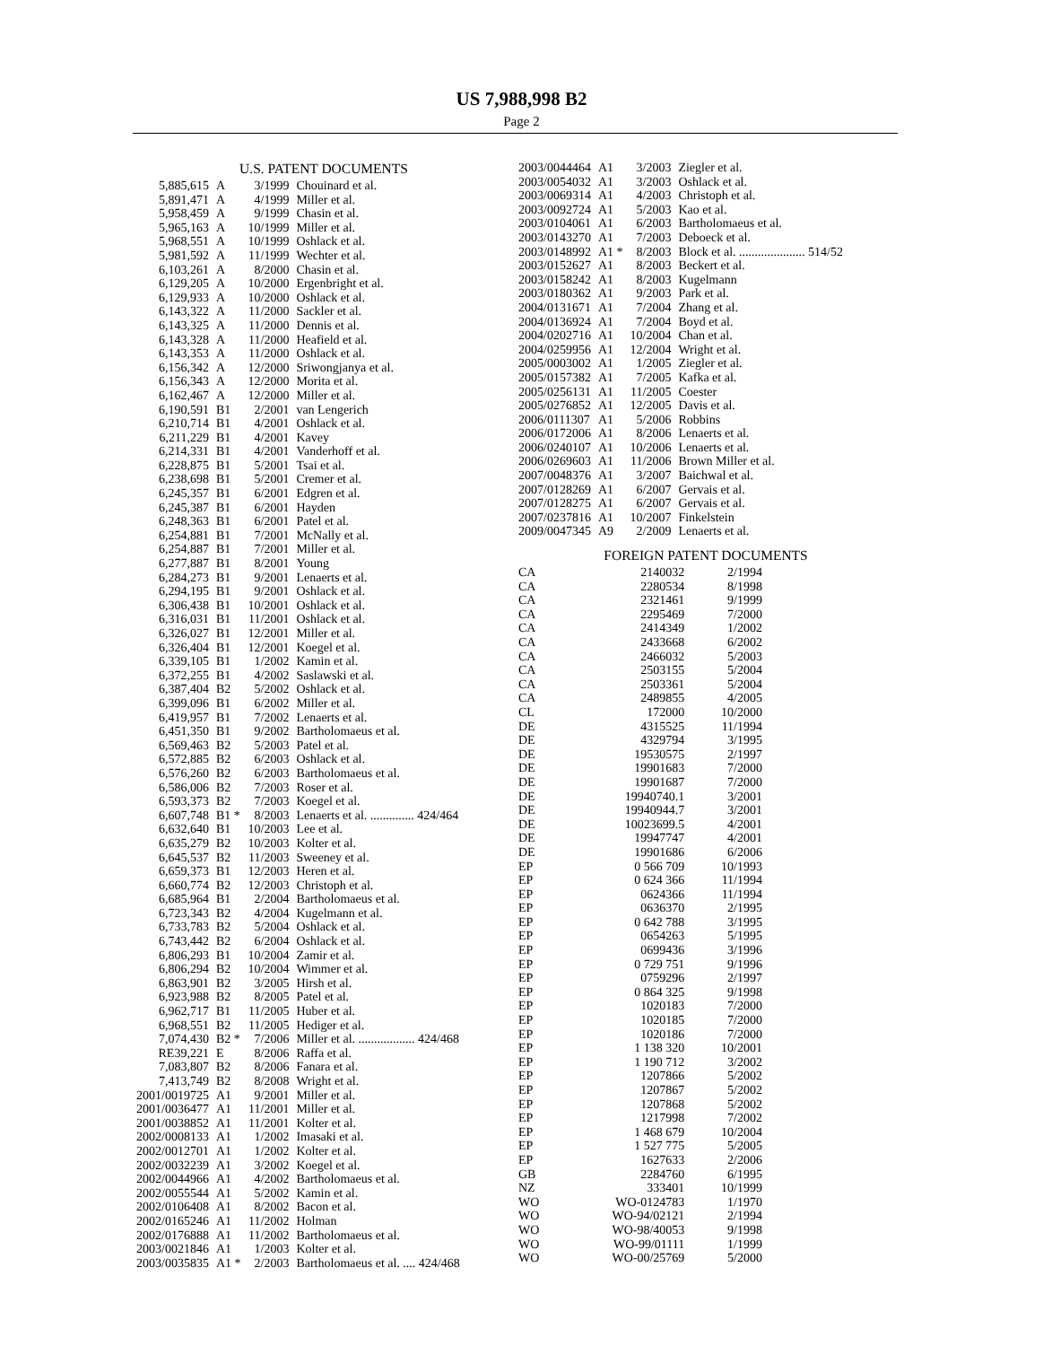US 7,988,998 B2
Page 2
U.S. PATENT DOCUMENTS
| 5,885,615 | A | 3/1999 | Chouinard et al. |
| 5,891,471 | A | 4/1999 | Miller et al. |
| 5,958,459 | A | 9/1999 | Chasin et al. |
| 5,965,163 | A | 10/1999 | Miller et al. |
| 5,968,551 | A | 10/1999 | Oshlack et al. |
| 5,981,592 | A | 11/1999 | Wechter et al. |
| 6,103,261 | A | 8/2000 | Chasin et al. |
| 6,129,205 | A | 10/2000 | Ergenbright et al. |
| 6,129,933 | A | 10/2000 | Oshlack et al. |
| 6,143,322 | A | 11/2000 | Sackler et al. |
| 6,143,325 | A | 11/2000 | Dennis et al. |
| 6,143,328 | A | 11/2000 | Heafield et al. |
| 6,143,353 | A | 11/2000 | Oshlack et al. |
| 6,156,342 | A | 12/2000 | Sriwongjanya et al. |
| 6,156,343 | A | 12/2000 | Morita et al. |
| 6,162,467 | A | 12/2000 | Miller et al. |
| 6,190,591 | B1 | 2/2001 | van Lengerich |
| 6,210,714 | B1 | 4/2001 | Oshlack et al. |
| 6,211,229 | B1 | 4/2001 | Kavey |
| 6,214,331 | B1 | 4/2001 | Vanderhoff et al. |
| 6,228,875 | B1 | 5/2001 | Tsai et al. |
| 6,238,698 | B1 | 5/2001 | Cremer et al. |
| 6,245,357 | B1 | 6/2001 | Edgren et al. |
| 6,245,387 | B1 | 6/2001 | Hayden |
| 6,248,363 | B1 | 6/2001 | Patel et al. |
| 6,254,881 | B1 | 7/2001 | McNally et al. |
| 6,254,887 | B1 | 7/2001 | Miller et al. |
| 6,277,887 | B1 | 8/2001 | Young |
| 6,284,273 | B1 | 9/2001 | Lenaerts et al. |
| 6,294,195 | B1 | 9/2001 | Oshlack et al. |
| 6,306,438 | B1 | 10/2001 | Oshlack et al. |
| 6,316,031 | B1 | 11/2001 | Oshlack et al. |
| 6,326,027 | B1 | 12/2001 | Miller et al. |
| 6,326,404 | B1 | 12/2001 | Koegel et al. |
| 6,339,105 | B1 | 1/2002 | Kamin et al. |
| 6,372,255 | B1 | 4/2002 | Saslawski et al. |
| 6,387,404 | B2 | 5/2002 | Oshlack et al. |
| 6,399,096 | B1 | 6/2002 | Miller et al. |
| 6,419,957 | B1 | 7/2002 | Lenaerts et al. |
| 6,451,350 | B1 | 9/2002 | Bartholomaeus et al. |
| 6,569,463 | B2 | 5/2003 | Patel et al. |
| 6,572,885 | B2 | 6/2003 | Oshlack et al. |
| 6,576,260 | B2 | 6/2003 | Bartholomaeus et al. |
| 6,586,006 | B2 | 7/2003 | Roser et al. |
| 6,593,373 | B2 | 7/2003 | Koegel et al. |
| 6,607,748 | B1 * | 8/2003 | Lenaerts et al. .............. 424/464 |
| 6,632,640 | B1 | 10/2003 | Lee et al. |
| 6,635,279 | B2 | 10/2003 | Kolter et al. |
| 6,645,537 | B2 | 11/2003 | Sweeney et al. |
| 6,659,373 | B1 | 12/2003 | Heren et al. |
| 6,660,774 | B2 | 12/2003 | Christoph et al. |
| 6,685,964 | B1 | 2/2004 | Bartholomaeus et al. |
| 6,723,343 | B2 | 4/2004 | Kugelmann et al. |
| 6,733,783 | B2 | 5/2004 | Oshlack et al. |
| 6,743,442 | B2 | 6/2004 | Oshlack et al. |
| 6,806,293 | B1 | 10/2004 | Zamir et al. |
| 6,806,294 | B2 | 10/2004 | Wimmer et al. |
| 6,863,901 | B2 | 3/2005 | Hirsh et al. |
| 6,923,988 | B2 | 8/2005 | Patel et al. |
| 6,962,717 | B1 | 11/2005 | Huber et al. |
| 6,968,551 | B2 | 11/2005 | Hediger et al. |
| 7,074,430 | B2 * | 7/2006 | Miller et al. .................. 424/468 |
| RE39,221 | E | 8/2006 | Raffa et al. |
| 7,083,807 | B2 | 8/2006 | Fanara et al. |
| 7,413,749 | B2 | 8/2008 | Wright et al. |
| 2001/0019725 | A1 | 9/2001 | Miller et al. |
| 2001/0036477 | A1 | 11/2001 | Miller et al. |
| 2001/0038852 | A1 | 11/2001 | Kolter et al. |
| 2002/0008133 | A1 | 1/2002 | Imasaki et al. |
| 2002/0012701 | A1 | 1/2002 | Kolter et al. |
| 2002/0032239 | A1 | 3/2002 | Koegel et al. |
| 2002/0044966 | A1 | 4/2002 | Bartholomaeus et al. |
| 2002/0055544 | A1 | 5/2002 | Kamin et al. |
| 2002/0106408 | A1 | 8/2002 | Bacon et al. |
| 2002/0165246 | A1 | 11/2002 | Holman |
| 2002/0176888 | A1 | 11/2002 | Bartholomaeus et al. |
| 2003/0021846 | A1 | 1/2003 | Kolter et al. |
| 2003/0035835 | A1 * | 2/2003 | Bartholomaeus et al. .... 424/468 |
| 2003/0044464 | A1 | 3/2003 | Ziegler et al. |
| 2003/0054032 | A1 | 3/2003 | Oshlack et al. |
| 2003/0069314 | A1 | 4/2003 | Christoph et al. |
| 2003/0092724 | A1 | 5/2003 | Kao et al. |
| 2003/0104061 | A1 | 6/2003 | Bartholomaeus et al. |
| 2003/0143270 | A1 | 7/2003 | Deboeck et al. |
| 2003/0148992 | A1 * | 8/2003 | Block et al. ..................... 514/52 |
| 2003/0152627 | A1 | 8/2003 | Beckert et al. |
| 2003/0158242 | A1 | 8/2003 | Kugelmann |
| 2003/0180362 | A1 | 9/2003 | Park et al. |
| 2004/0131671 | A1 | 7/2004 | Zhang et al. |
| 2004/0136924 | A1 | 7/2004 | Boyd et al. |
| 2004/0202716 | A1 | 10/2004 | Chan et al. |
| 2004/0259956 | A1 | 12/2004 | Wright et al. |
| 2005/0003002 | A1 | 1/2005 | Ziegler et al. |
| 2005/0157382 | A1 | 7/2005 | Kafka et al. |
| 2005/0256131 | A1 | 11/2005 | Coester |
| 2005/0276852 | A1 | 12/2005 | Davis et al. |
| 2006/0111307 | A1 | 5/2006 | Robbins |
| 2006/0172006 | A1 | 8/2006 | Lenaerts et al. |
| 2006/0240107 | A1 | 10/2006 | Lenaerts et al. |
| 2006/0269603 | A1 | 11/2006 | Brown Miller et al. |
| 2007/0048376 | A1 | 3/2007 | Baichwal et al. |
| 2007/0128269 | A1 | 6/2007 | Gervais et al. |
| 2007/0128275 | A1 | 6/2007 | Gervais et al. |
| 2007/0237816 | A1 | 10/2007 | Finkelstein |
| 2009/0047345 | A9 | 2/2009 | Lenaerts et al. |
FOREIGN PATENT DOCUMENTS
| CA | 2140032 | 2/1994 |
| CA | 2280534 | 8/1998 |
| CA | 2321461 | 9/1999 |
| CA | 2295469 | 7/2000 |
| CA | 2414349 | 1/2002 |
| CA | 2433668 | 6/2002 |
| CA | 2466032 | 5/2003 |
| CA | 2503155 | 5/2004 |
| CA | 2503361 | 5/2004 |
| CA | 2489855 | 4/2005 |
| CL | 172000 | 10/2000 |
| DE | 4315525 | 11/1994 |
| DE | 4329794 | 3/1995 |
| DE | 19530575 | 2/1997 |
| DE | 19901683 | 7/2000 |
| DE | 19901687 | 7/2000 |
| DE | 19940740.1 | 3/2001 |
| DE | 19940944.7 | 3/2001 |
| DE | 10023699.5 | 4/2001 |
| DE | 19947747 | 4/2001 |
| DE | 19901686 | 6/2006 |
| EP | 0 566 709 | 10/1993 |
| EP | 0 624 366 | 11/1994 |
| EP | 0624366 | 11/1994 |
| EP | 0636370 | 2/1995 |
| EP | 0 642 788 | 3/1995 |
| EP | 0654263 | 5/1995 |
| EP | 0699436 | 3/1996 |
| EP | 0 729 751 | 9/1996 |
| EP | 0759296 | 2/1997 |
| EP | 0 864 325 | 9/1998 |
| EP | 1020183 | 7/2000 |
| EP | 1020185 | 7/2000 |
| EP | 1020186 | 7/2000 |
| EP | 1 138 320 | 10/2001 |
| EP | 1 190 712 | 3/2002 |
| EP | 1207866 | 5/2002 |
| EP | 1207867 | 5/2002 |
| EP | 1207868 | 5/2002 |
| EP | 1217998 | 7/2002 |
| EP | 1 468 679 | 10/2004 |
| EP | 1 527 775 | 5/2005 |
| EP | 1627633 | 2/2006 |
| GB | 2284760 | 6/1995 |
| NZ | 333401 | 10/1999 |
| WO | WO-0124783 | 1/1970 |
| WO | WO-94/02121 | 2/1994 |
| WO | WO-98/40053 | 9/1998 |
| WO | WO-99/01111 | 1/1999 |
| WO | WO-00/25769 | 5/2000 |